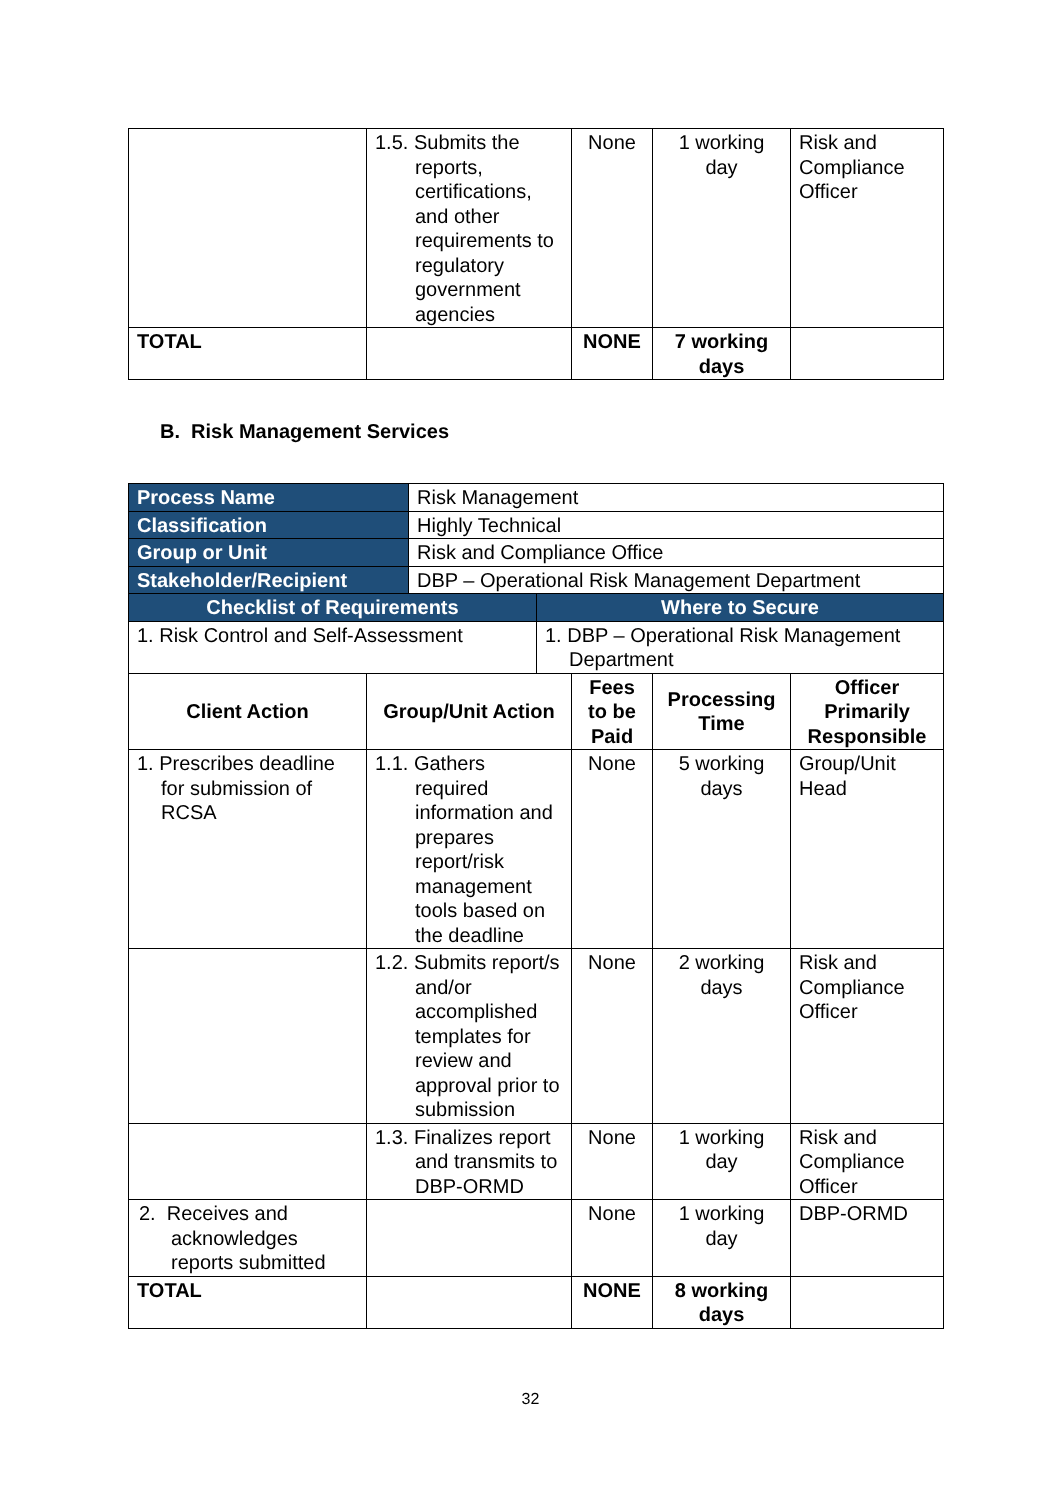| | 1.5. Submits the reports, certifications, and other requirements to regulatory government agencies | None | 1 working day | Risk and Compliance Officer |
| TOTAL | | NONE | 7 working days | |
B. Risk Management Services
| Process Name | | Risk Management | | | | |
| Classification | | Highly Technical | | | | |
| Group or Unit | | Risk and Compliance Office | | | | |
| Stakeholder/Recipient | | DBP – Operational Risk Management Department | | | | |
| Checklist of Requirements | | | Where to Secure | | | |
| 1. Risk Control and Self-Assessment | | | 1. DBP – Operational Risk Management Department | | | |
| Client Action | Group/Unit Action | | | Fees to be Paid | Processing Time | Officer Primarily Responsible |
| 1. Prescribes deadline for submission of RCSA | 1.1. Gathers required information and prepares report/risk management tools based on the deadline | | | None | 5 working days | Group/Unit Head |
| | 1.2. Submits report/s and/or accomplished templates for review and approval prior to submission | | | None | 2 working days | Risk and Compliance Officer |
| | 1.3. Finalizes report and transmits to DBP-ORMD | | | None | 1 working day | Risk and Compliance Officer |
| 2. Receives and acknowledges reports submitted | | | | None | 1 working day | DBP-ORMD |
| TOTAL | | | | NONE | 8 working days | |
32